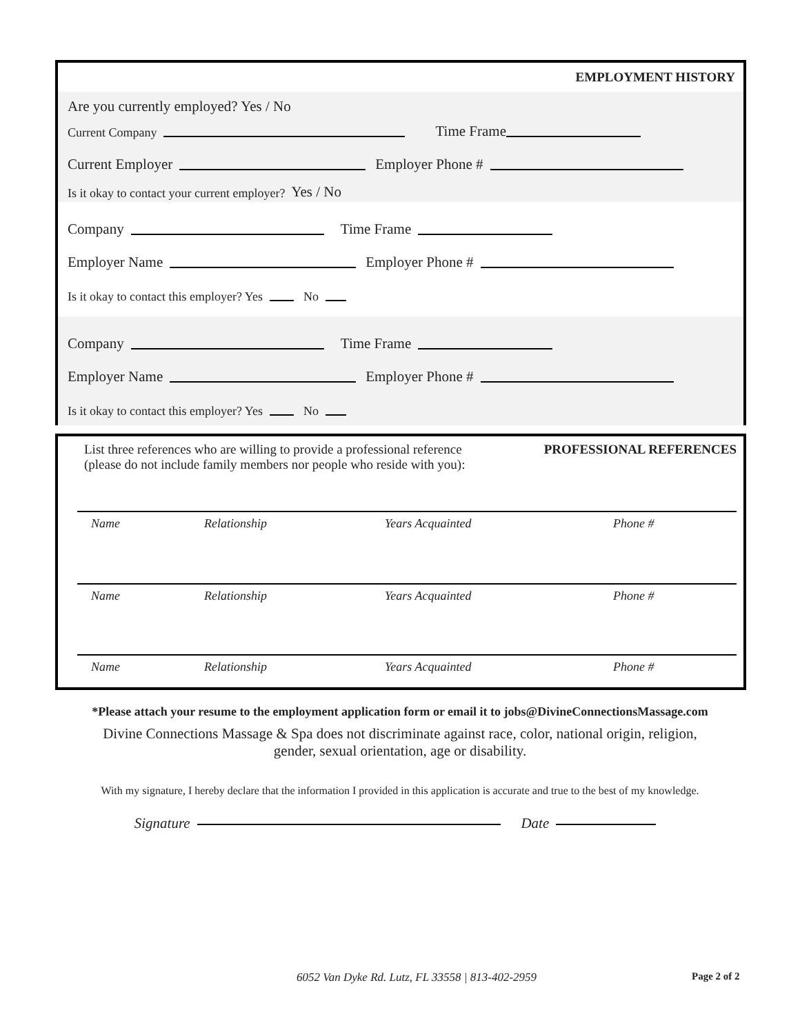EMPLOYMENT HISTORY
Are you currently employed? Yes / No
Current Company Time Frame
Current Employer Employer Phone #
Is it okay to contact your current employer? Yes / No
Company Time Frame
Employer Name Employer Phone #
Is it okay to contact this employer? Yes No
Company Time Frame
Employer Name Employer Phone #
Is it okay to contact this employer? Yes No
List three references who are willing to provide a professional reference
(please do not include family members nor people who reside with you):
PROFESSIONAL REFERENCES
| Name | Relationship | Years Acquainted | Phone # |
| Name | Relationship | Years Acquainted | Phone # |
| Name | Relationship | Years Acquainted | Phone # |
*Please attach your resume to the employment application form or email it to jobs@DivineConnectionsMassage.com
Divine Connections Massage & Spa does not discriminate against race, color, national origin, religion,
gender, sexual orientation, age or disability.
With my signature, I hereby declare that the information I provided in this application is accurate and true to the best of my knowledge.
Signature Date
6052 Van Dyke Rd. Lutz, FL 33558 | 813-402-2959
Page 2 of 2